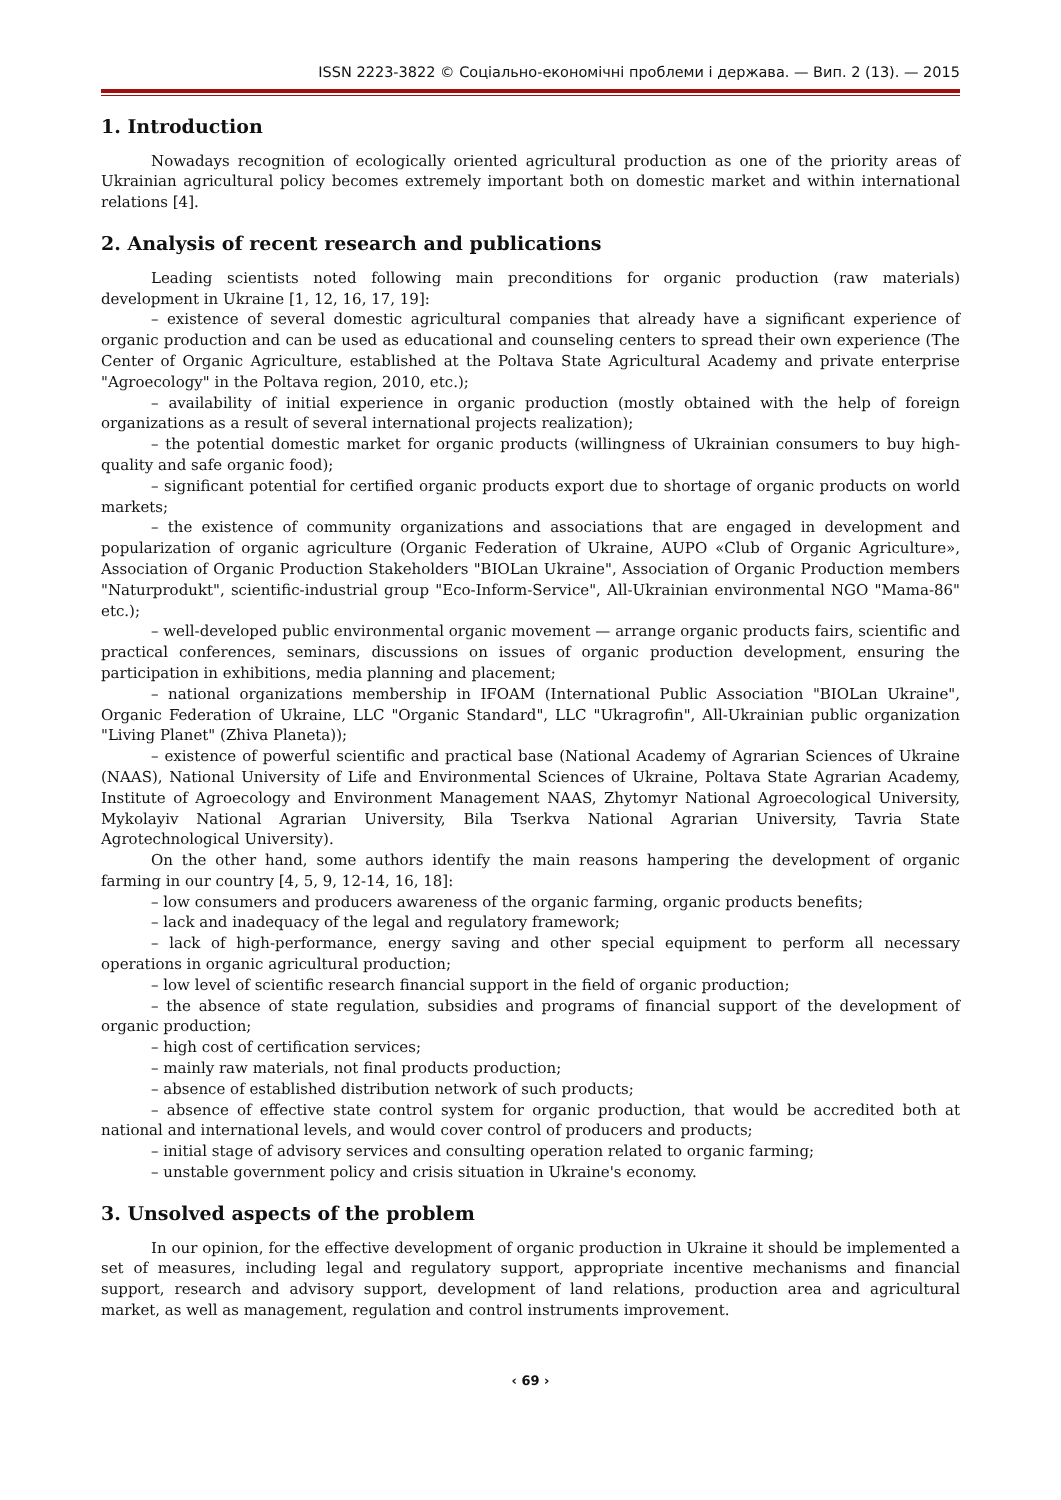ISSN 2223-3822 © Соціально-економічні проблеми і держава. — Вип. 2 (13). — 2015
1. Introduction
Nowadays recognition of ecologically oriented agricultural production as one of the priority areas of Ukrainian agricultural policy becomes extremely important both on domestic market and within international relations [4].
2. Analysis of recent research and publications
Leading scientists noted following main preconditions for organic production (raw materials) development in Ukraine [1, 12, 16, 17, 19]:
– existence of several domestic agricultural companies that already have a significant experience of organic production and can be used as educational and counseling centers to spread their own experience (The Center of Organic Agriculture, established at the Poltava State Agricultural Academy and private enterprise "Agroecology" in the Poltava region, 2010, etc.);
– availability of initial experience in organic production (mostly obtained with the help of foreign organizations as a result of several international projects realization);
– the potential domestic market for organic products (willingness of Ukrainian consumers to buy high-quality and safe organic food);
– significant potential for certified organic products export due to shortage of organic products on world markets;
– the existence of community organizations and associations that are engaged in development and popularization of organic agriculture (Organic Federation of Ukraine, AUPO «Club of Organic Agriculture», Association of Organic Production Stakeholders "BIOLan Ukraine", Association of Organic Production members "Naturprodukt", scientific-industrial group "Eco-Inform-Service", All-Ukrainian environmental NGO "Mama-86" etc.);
– well-developed public environmental organic movement — arrange organic products fairs, scientific and practical conferences, seminars, discussions on issues of organic production development, ensuring the participation in exhibitions, media planning and placement;
– national organizations membership in IFOAM (International Public Association "BIOLan Ukraine", Organic Federation of Ukraine, LLC "Organic Standard", LLC "Ukragrofin", All-Ukrainian public organization "Living Planet" (Zhiva Planeta));
– existence of powerful scientific and practical base (National Academy of Agrarian Sciences of Ukraine (NAAS), National University of Life and Environmental Sciences of Ukraine, Poltava State Agrarian Academy, Institute of Agroecology and Environment Management NAAS, Zhytomyr National Agroecological University, Mykolayiv National Agrarian University, Bila Tserkva National Agrarian University, Tavria State Agrotechnological University).
On the other hand, some authors identify the main reasons hampering the development of organic farming in our country [4, 5, 9, 12-14, 16, 18]:
– low consumers and producers awareness of the organic farming, organic products benefits;
– lack and inadequacy of the legal and regulatory framework;
– lack of high-performance, energy saving and other special equipment to perform all necessary operations in organic agricultural production;
– low level of scientific research financial support in the field of organic production;
– the absence of state regulation, subsidies and programs of financial support of the development of organic production;
– high cost of certification services;
– mainly raw materials, not final products production;
– absence of established distribution network of such products;
– absence of effective state control system for organic production, that would be accredited both at national and international levels, and would cover control of producers and products;
– initial stage of advisory services and consulting operation related to organic farming;
– unstable government policy and crisis situation in Ukraine's economy.
3. Unsolved aspects of the problem
In our opinion, for the effective development of organic production in Ukraine it should be implemented a set of measures, including legal and regulatory support, appropriate incentive mechanisms and financial support, research and advisory support, development of land relations, production area and agricultural market, as well as management, regulation and control instruments improvement.
‹ 69 ›